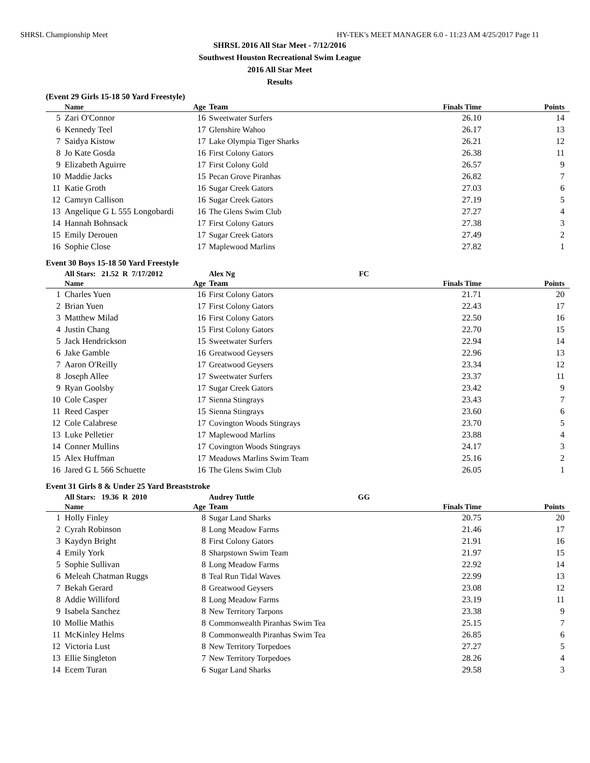SHRSL Championship Meet HY-TEK's MEET MANAGER 6.0 - 11:23 AM 4/25/2017 Page 11
SHRSL 2016 All Star Meet - 7/12/2016
Southwest Houston Recreational Swim League
2016 All Star Meet
Results
(Event 29 Girls 15-18 50 Yard Freestyle)
| | Name | Age | Team | Finals Time | Points |
| --- | --- | --- | --- | --- | --- |
| 5 | Zari O'Connor | 16 | Sweetwater Surfers | 26.10 | 14 |
| 6 | Kennedy Teel | 17 | Glenshire Wahoo | 26.17 | 13 |
| 7 | Saidya Kistow | 17 | Lake Olympia Tiger Sharks | 26.21 | 12 |
| 8 | Jo Kate Gosda | 16 | First Colony Gators | 26.38 | 11 |
| 9 | Elizabeth Aguirre | 17 | First Colony Gold | 26.57 | 9 |
| 10 | Maddie Jacks | 15 | Pecan Grove Piranhas | 26.82 | 7 |
| 11 | Katie Groth | 16 | Sugar Creek Gators | 27.03 | 6 |
| 12 | Camryn Callison | 16 | Sugar Creek Gators | 27.19 | 5 |
| 13 | Angelique G L 555 Longobardi | 16 | The Glens Swim Club | 27.27 | 4 |
| 14 | Hannah Bohnsack | 17 | First Colony Gators | 27.38 | 3 |
| 15 | Emily Derouen | 17 | Sugar Creek Gators | 27.49 | 2 |
| 16 | Sophie Close | 17 | Maplewood Marlins | 27.82 | 1 |
Event 30 Boys 15-18 50 Yard Freestyle
| | All Stars: 21.52 R 7/17/2012 | | Alex Ng FC | | |
| | Name | Age | Team | Finals Time | Points |
| 1 | Charles Yuen | 16 | First Colony Gators | 21.71 | 20 |
| 2 | Brian Yuen | 17 | First Colony Gators | 22.43 | 17 |
| 3 | Matthew Milad | 16 | First Colony Gators | 22.50 | 16 |
| 4 | Justin Chang | 15 | First Colony Gators | 22.70 | 15 |
| 5 | Jack Hendrickson | 15 | Sweetwater Surfers | 22.94 | 14 |
| 6 | Jake Gamble | 16 | Greatwood Geysers | 22.96 | 13 |
| 7 | Aaron O'Reilly | 17 | Greatwood Geysers | 23.34 | 12 |
| 8 | Joseph Allee | 17 | Sweetwater Surfers | 23.37 | 11 |
| 9 | Ryan Goolsby | 17 | Sugar Creek Gators | 23.42 | 9 |
| 10 | Cole Casper | 17 | Sienna Stingrays | 23.43 | 7 |
| 11 | Reed Casper | 15 | Sienna Stingrays | 23.60 | 6 |
| 12 | Cole Calabrese | 17 | Covington Woods Stingrays | 23.70 | 5 |
| 13 | Luke Pelletier | 17 | Maplewood Marlins | 23.88 | 4 |
| 14 | Conner Mullins | 17 | Covington Woods Stingrays | 24.17 | 3 |
| 15 | Alex Huffman | 17 | Meadows Marlins Swim Team | 25.16 | 2 |
| 16 | Jared G L 566 Schuette | 16 | The Glens Swim Club | 26.05 | 1 |
Event 31 Girls 8 & Under 25 Yard Breaststroke
| | All Stars: 19.36 R 2010 | | Audrey Tuttle GG | | |
| | Name | Age | Team | Finals Time | Points |
| 1 | Holly Finley | 8 | Sugar Land Sharks | 20.75 | 20 |
| 2 | Cyrah Robinson | 8 | Long Meadow Farms | 21.46 | 17 |
| 3 | Kaydyn Bright | 8 | First Colony Gators | 21.91 | 16 |
| 4 | Emily York | 8 | Sharpstown Swim Team | 21.97 | 15 |
| 5 | Sophie Sullivan | 8 | Long Meadow Farms | 22.92 | 14 |
| 6 | Meleah Chatman Ruggs | 8 | Teal Run Tidal Waves | 22.99 | 13 |
| 7 | Bekah Gerard | 8 | Greatwood Geysers | 23.08 | 12 |
| 8 | Addie Williford | 8 | Long Meadow Farms | 23.19 | 11 |
| 9 | Isabela Sanchez | 8 | New Territory Tarpons | 23.38 | 9 |
| 10 | Mollie Mathis | 8 | Commonwealth Piranhas Swim Tea | 25.15 | 7 |
| 11 | McKinley Helms | 8 | Commonwealth Piranhas Swim Tea | 26.85 | 6 |
| 12 | Victoria Lust | 8 | New Territory Torpedoes | 27.27 | 5 |
| 13 | Ellie Singleton | 7 | New Territory Torpedoes | 28.26 | 4 |
| 14 | Ecem Turan | 6 | Sugar Land Sharks | 29.58 | 3 |